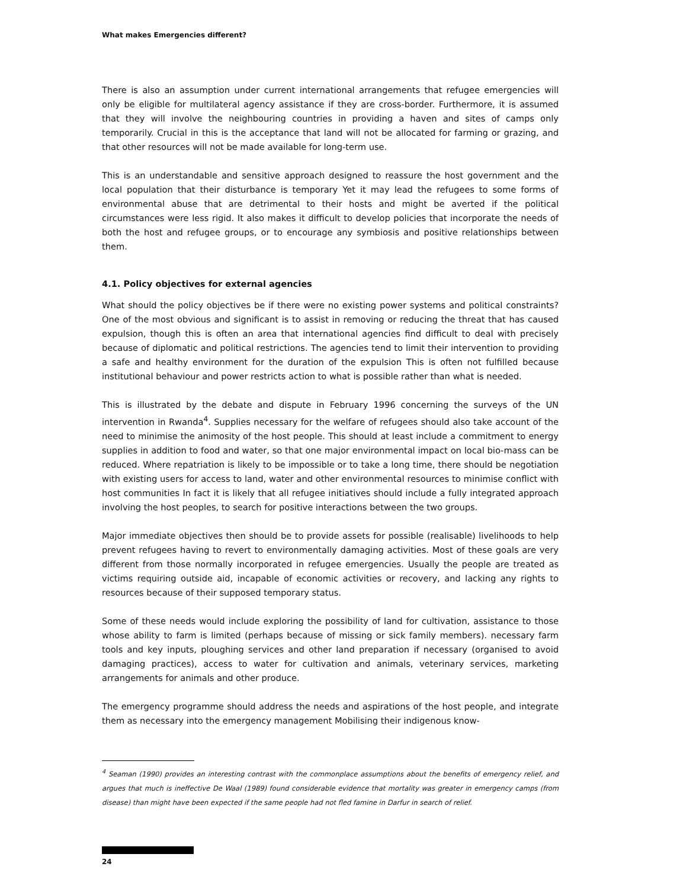What makes Emergencies different?
There is also an assumption under current international arrangements that refugee emergencies will only be eligible for multilateral agency assistance if they are cross-border. Furthermore, it is assumed that they will involve the neighbouring countries in providing a haven and sites of camps only temporarily. Crucial in this is the acceptance that land will not be allocated for farming or grazing, and that other resources will not be made available for long-term use.
This is an understandable and sensitive approach designed to reassure the host government and the local population that their disturbance is temporary Yet it may lead the refugees to some forms of environmental abuse that are detrimental to their hosts and might be averted if the political circumstances were less rigid. It also makes it difficult to develop policies that incorporate the needs of both the host and refugee groups, or to encourage any symbiosis and positive relationships between them.
4.1. Policy objectives for external agencies
What should the policy objectives be if there were no existing power systems and political constraints? One of the most obvious and significant is to assist in removing or reducing the threat that has caused expulsion, though this is often an area that international agencies find difficult to deal with precisely because of diplomatic and political restrictions. The agencies tend to limit their intervention to providing a safe and healthy environment for the duration of the expulsion This is often not fulfilled because institutional behaviour and power restricts action to what is possible rather than what is needed.
This is illustrated by the debate and dispute in February 1996 concerning the surveys of the UN intervention in Rwanda<sup>4</sup>. Supplies necessary for the welfare of refugees should also take account of the need to minimise the animosity of the host people. This should at least include a commitment to energy supplies in addition to food and water, so that one major environmental impact on local bio-mass can be reduced. Where repatriation is likely to be impossible or to take a long time, there should be negotiation with existing users for access to land, water and other environmental resources to minimise conflict with host communities In fact it is likely that all refugee initiatives should include a fully integrated approach involving the host peoples, to search for positive interactions between the two groups.
Major immediate objectives then should be to provide assets for possible (realisable) livelihoods to help prevent refugees having to revert to environmentally damaging activities. Most of these goals are very different from those normally incorporated in refugee emergencies. Usually the people are treated as victims requiring outside aid, incapable of economic activities or recovery, and lacking any rights to resources because of their supposed temporary status.
Some of these needs would include exploring the possibility of land for cultivation, assistance to those whose ability to farm is limited (perhaps because of missing or sick family members). necessary farm tools and key inputs, ploughing services and other land preparation if necessary (organised to avoid damaging practices), access to water for cultivation and animals, veterinary services, marketing arrangements for animals and other produce.
The emergency programme should address the needs and aspirations of the host people, and integrate them as necessary into the emergency management Mobilising their indigenous know-
<sup>4</sup> Seaman (1990) provides an interesting contrast with the commonplace assumptions about the benefits of emergency relief, and argues that much is ineffective De Waal (1989) found considerable evidence that mortality was greater in emergency camps (from disease) than might have been expected if the same people had not fled famine in Darfur in search of relief.
24